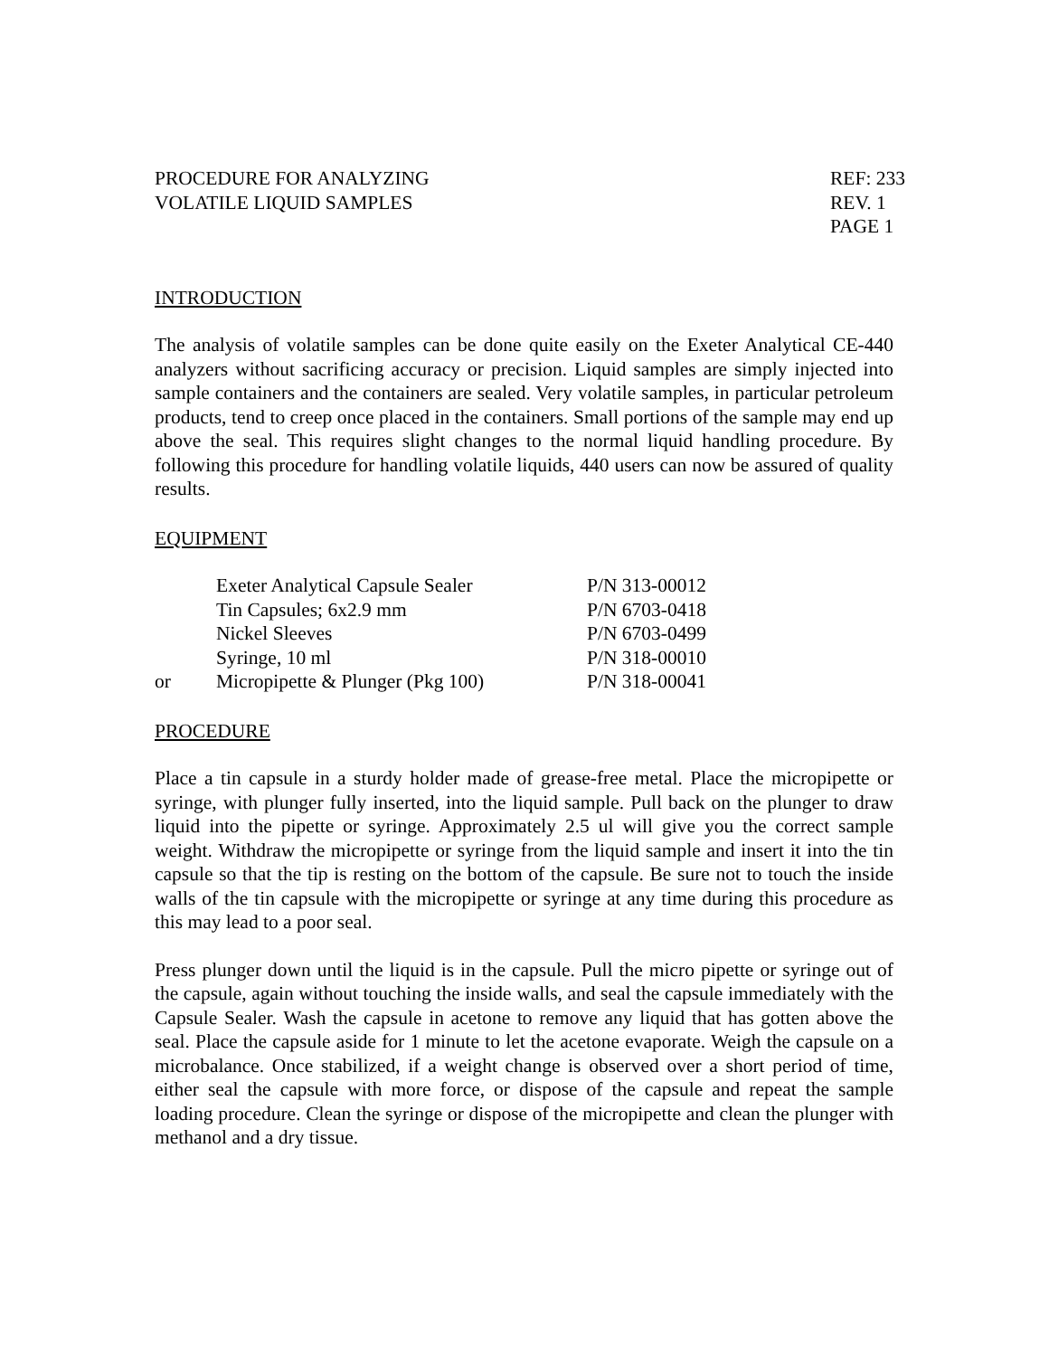PROCEDURE FOR ANALYZING
VOLATILE LIQUID SAMPLES
REF: 233
REV. 1
PAGE 1
INTRODUCTION
The analysis of volatile samples can be done quite easily on the Exeter Analytical CE-440 analyzers without sacrificing accuracy or precision. Liquid samples are simply injected into sample containers and the containers are sealed. Very volatile samples, in particular petroleum products, tend to creep once placed in the containers. Small portions of the sample may end up above the seal. This requires slight changes to the normal liquid handling procedure. By following this procedure for handling volatile liquids, 440 users can now be assured of quality results.
EQUIPMENT
| | Exeter Analytical Capsule Sealer | P/N 313-00012 |
| | Tin Capsules; 6x2.9 mm | P/N 6703-0418 |
| | Nickel Sleeves | P/N 6703-0499 |
| | Syringe, 10 ml | P/N 318-00010 |
| or | Micropipette & Plunger (Pkg 100) | P/N 318-00041 |
PROCEDURE
Place a tin capsule in a sturdy holder made of grease-free metal. Place the micropipette or syringe, with plunger fully inserted, into the liquid sample. Pull back on the plunger to draw liquid into the pipette or syringe. Approximately 2.5 ul will give you the correct sample weight. Withdraw the micropipette or syringe from the liquid sample and insert it into the tin capsule so that the tip is resting on the bottom of the capsule. Be sure not to touch the inside walls of the tin capsule with the micropipette or syringe at any time during this procedure as this may lead to a poor seal.
Press plunger down until the liquid is in the capsule. Pull the micro pipette or syringe out of the capsule, again without touching the inside walls, and seal the capsule immediately with the Capsule Sealer. Wash the capsule in acetone to remove any liquid that has gotten above the seal. Place the capsule aside for 1 minute to let the acetone evaporate. Weigh the capsule on a microbalance. Once stabilized, if a weight change is observed over a short period of time, either seal the capsule with more force, or dispose of the capsule and repeat the sample loading procedure. Clean the syringe or dispose of the micropipette and clean the plunger with methanol and a dry tissue.